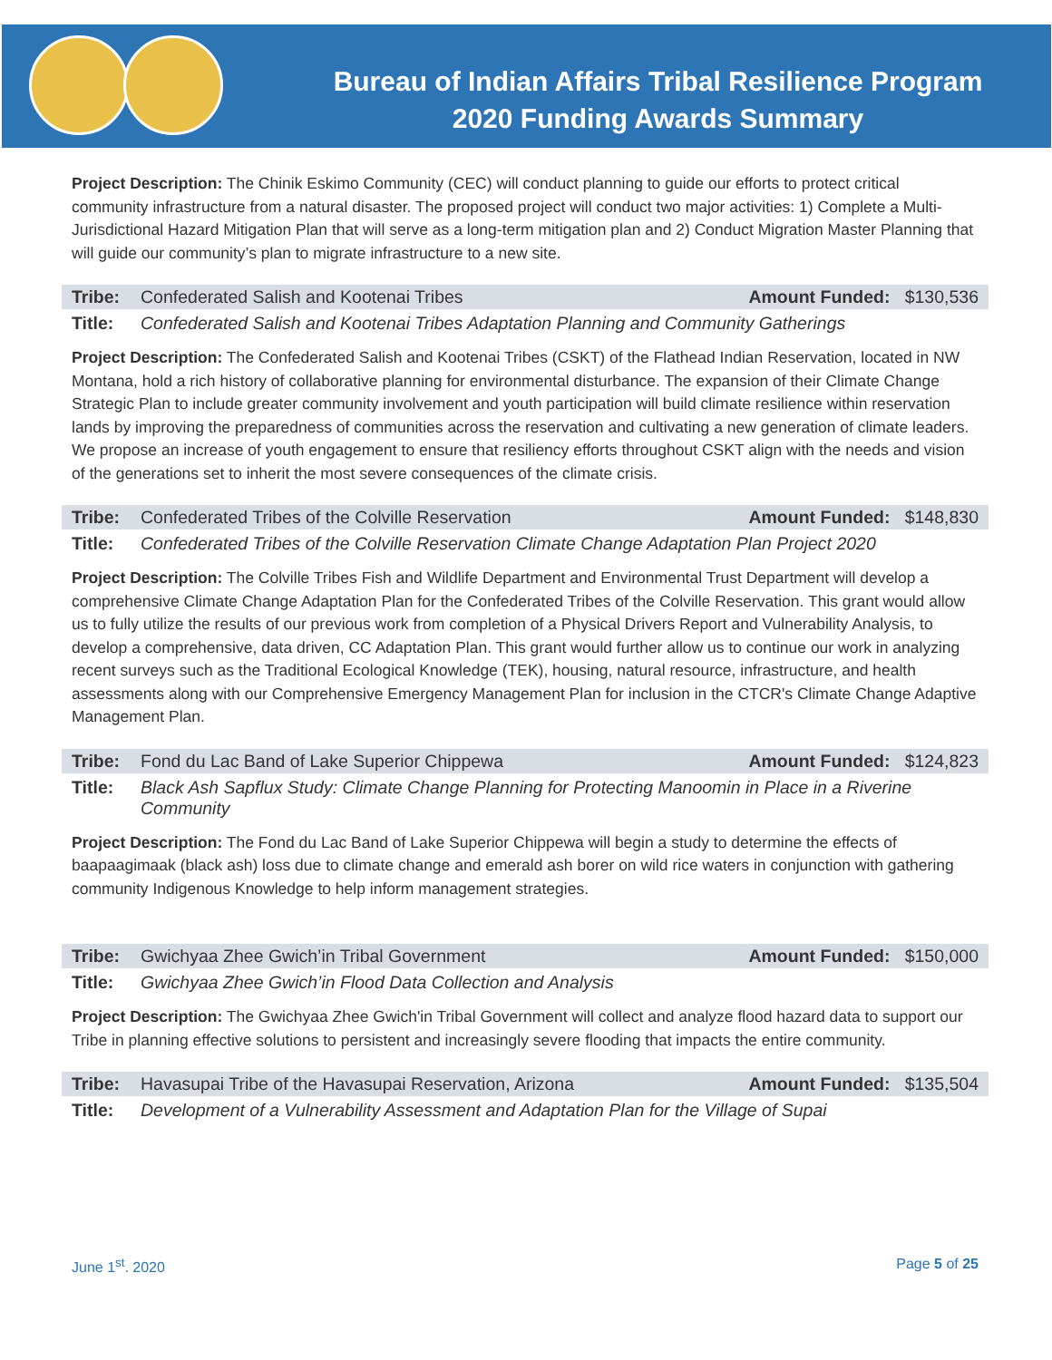Bureau of Indian Affairs Tribal Resilience Program
2020 Funding Awards Summary
Project Description: The Chinik Eskimo Community (CEC) will conduct planning to guide our efforts to protect critical community infrastructure from a natural disaster. The proposed project will conduct two major activities: 1) Complete a Multi-Jurisdictional Hazard Mitigation Plan that will serve as a long-term mitigation plan and 2) Conduct Migration Master Planning that will guide our community’s plan to migrate infrastructure to a new site.
Tribe: Confederated Salish and Kootenai Tribes Amount Funded: $130,536
Title: Confederated Salish and Kootenai Tribes Adaptation Planning and Community Gatherings
Project Description: The Confederated Salish and Kootenai Tribes (CSKT) of the Flathead Indian Reservation, located in NW Montana, hold a rich history of collaborative planning for environmental disturbance. The expansion of their Climate Change Strategic Plan to include greater community involvement and youth participation will build climate resilience within reservation lands by improving the preparedness of communities across the reservation and cultivating a new generation of climate leaders. We propose an increase of youth engagement to ensure that resiliency efforts throughout CSKT align with the needs and vision of the generations set to inherit the most severe consequences of the climate crisis.
Tribe: Confederated Tribes of the Colville Reservation Amount Funded: $148,830
Title: Confederated Tribes of the Colville Reservation Climate Change Adaptation Plan Project 2020
Project Description: The Colville Tribes Fish and Wildlife Department and Environmental Trust Department will develop a comprehensive Climate Change Adaptation Plan for the Confederated Tribes of the Colville Reservation. This grant would allow us to fully utilize the results of our previous work from completion of a Physical Drivers Report and Vulnerability Analysis, to develop a comprehensive, data driven, CC Adaptation Plan. This grant would further allow us to continue our work in analyzing recent surveys such as the Traditional Ecological Knowledge (TEK), housing, natural resource, infrastructure, and health assessments along with our Comprehensive Emergency Management Plan for inclusion in the CTCR's Climate Change Adaptive Management Plan.
Tribe: Fond du Lac Band of Lake Superior Chippewa Amount Funded: $124,823
Title: Black Ash Sapflux Study: Climate Change Planning for Protecting Manoomin in Place in a Riverine Community
Project Description: The Fond du Lac Band of Lake Superior Chippewa will begin a study to determine the effects of baapaagimaak (black ash) loss due to climate change and emerald ash borer on wild rice waters in conjunction with gathering community Indigenous Knowledge to help inform management strategies.
Tribe: Gwichyaa Zhee Gwich’in Tribal Government Amount Funded: $150,000
Title: Gwichyaa Zhee Gwich’in Flood Data Collection and Analysis
Project Description: The Gwichyaa Zhee Gwich'in Tribal Government will collect and analyze flood hazard data to support our Tribe in planning effective solutions to persistent and increasingly severe flooding that impacts the entire community.
Tribe: Havasupai Tribe of the Havasupai Reservation, Arizona Amount Funded: $135,504
Title: Development of a Vulnerability Assessment and Adaptation Plan for the Village of Supai
June 1<sup>st</sup>. 2020 Page 5 of 25